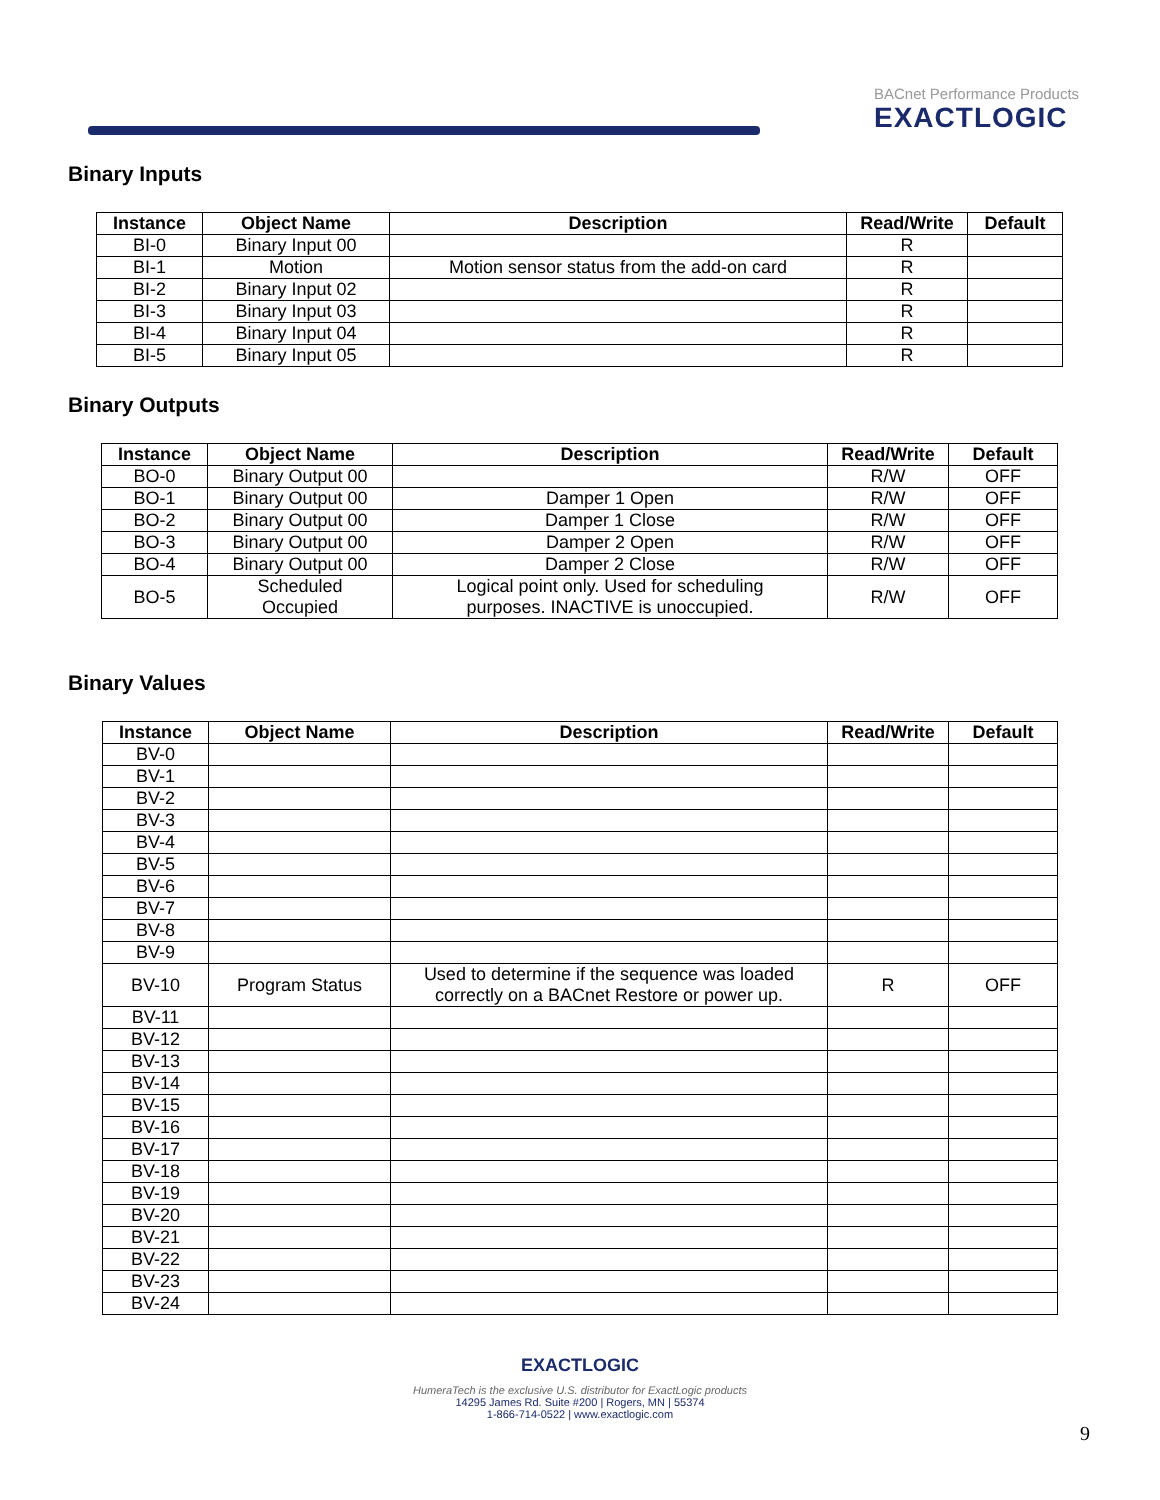BACnet Performance Products
EXACTLOGIC
Binary Inputs
| Instance | Object Name | Description | Read/Write | Default |
| --- | --- | --- | --- | --- |
| BI-0 | Binary Input 00 | | R | |
| BI-1 | Motion | Motion sensor status from the add-on card | R | |
| BI-2 | Binary Input 02 | | R | |
| BI-3 | Binary Input 03 | | R | |
| BI-4 | Binary Input 04 | | R | |
| BI-5 | Binary Input 05 | | R | |
Binary Outputs
| Instance | Object Name | Description | Read/Write | Default |
| --- | --- | --- | --- | --- |
| BO-0 | Binary Output 00 | | R/W | OFF |
| BO-1 | Binary Output 00 | Damper 1 Open | R/W | OFF |
| BO-2 | Binary Output 00 | Damper 1 Close | R/W | OFF |
| BO-3 | Binary Output 00 | Damper 2 Open | R/W | OFF |
| BO-4 | Binary Output 00 | Damper 2 Close | R/W | OFF |
| BO-5 | Scheduled Occupied | Logical point only. Used for scheduling purposes. INACTIVE is unoccupied. | R/W | OFF |
Binary Values
| Instance | Object Name | Description | Read/Write | Default |
| --- | --- | --- | --- | --- |
| BV-0 | | | | |
| BV-1 | | | | |
| BV-2 | | | | |
| BV-3 | | | | |
| BV-4 | | | | |
| BV-5 | | | | |
| BV-6 | | | | |
| BV-7 | | | | |
| BV-8 | | | | |
| BV-9 | | | | |
| BV-10 | Program Status | Used to determine if the sequence was loaded correctly on a BACnet Restore or power up. | R | OFF |
| BV-11 | | | | |
| BV-12 | | | | |
| BV-13 | | | | |
| BV-14 | | | | |
| BV-15 | | | | |
| BV-16 | | | | |
| BV-17 | | | | |
| BV-18 | | | | |
| BV-19 | | | | |
| BV-20 | | | | |
| BV-21 | | | | |
| BV-22 | | | | |
| BV-23 | | | | |
| BV-24 | | | | |
EXACTLOGIC
HumeraTech is the exclusive U.S. distributor for ExactLogic products
14295 James Rd. Suite #200 | Rogers, MN | 55374
1-866-714-0522 | www.exactlogic.com
9